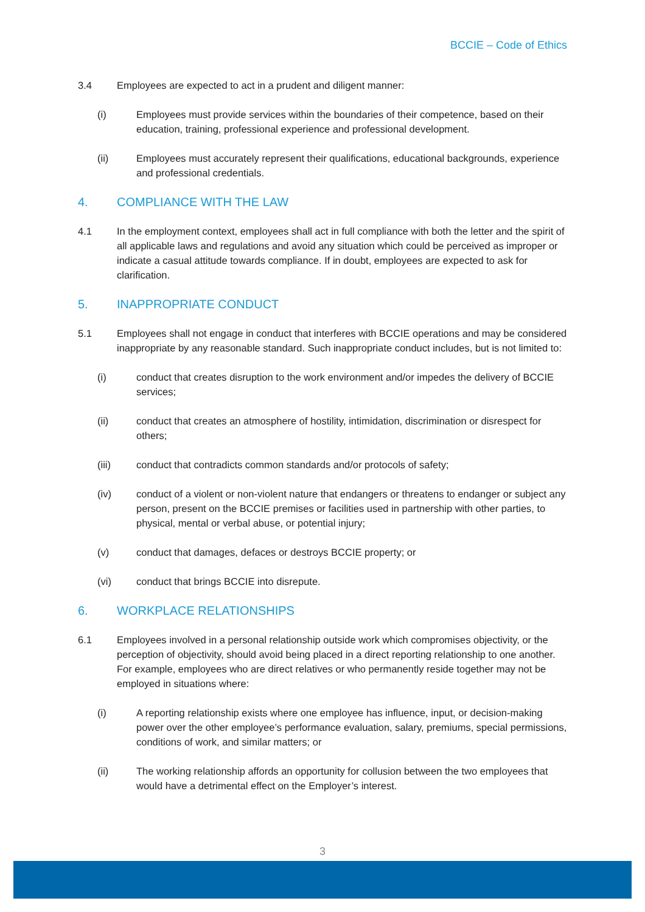BCCIE – Code of Ethics
3.4 Employees are expected to act in a prudent and diligent manner:
(i) Employees must provide services within the boundaries of their competence, based on their education, training, professional experience and professional development.
(ii) Employees must accurately represent their qualifications, educational backgrounds, experience and professional credentials.
4. COMPLIANCE WITH THE LAW
4.1 In the employment context, employees shall act in full compliance with both the letter and the spirit of all applicable laws and regulations and avoid any situation which could be perceived as improper or indicate a casual attitude towards compliance. If in doubt, employees are expected to ask for clarification.
5. INAPPROPRIATE CONDUCT
5.1 Employees shall not engage in conduct that interferes with BCCIE operations and may be considered inappropriate by any reasonable standard. Such inappropriate conduct includes, but is not limited to:
(i) conduct that creates disruption to the work environment and/or impedes the delivery of BCCIE services;
(ii) conduct that creates an atmosphere of hostility, intimidation, discrimination or disrespect for others;
(iii) conduct that contradicts common standards and/or protocols of safety;
(iv) conduct of a violent or non-violent nature that endangers or threatens to endanger or subject any person, present on the BCCIE premises or facilities used in partnership with other parties, to physical, mental or verbal abuse, or potential injury;
(v) conduct that damages, defaces or destroys BCCIE property; or
(vi) conduct that brings BCCIE into disrepute.
6. WORKPLACE RELATIONSHIPS
6.1 Employees involved in a personal relationship outside work which compromises objectivity, or the perception of objectivity, should avoid being placed in a direct reporting relationship to one another. For example, employees who are direct relatives or who permanently reside together may not be employed in situations where:
(i) A reporting relationship exists where one employee has influence, input, or decision-making power over the other employee’s performance evaluation, salary, premiums, special permissions, conditions of work, and similar matters; or
(ii) The working relationship affords an opportunity for collusion between the two employees that would have a detrimental effect on the Employer’s interest.
3